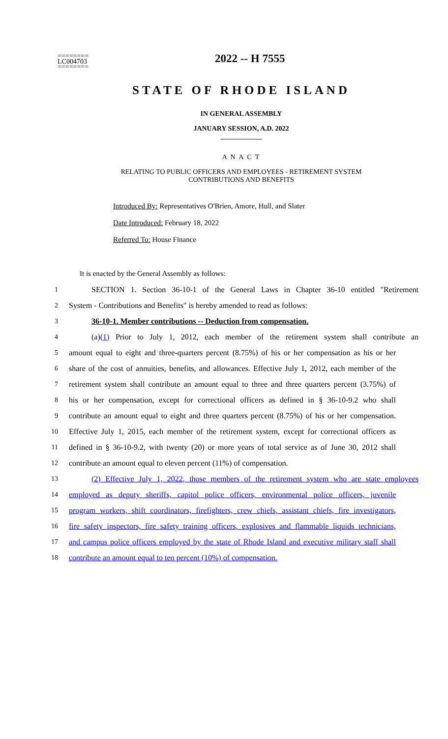========
LC004703
========
2022 -- H 7555
STATE OF RHODE ISLAND
IN GENERAL ASSEMBLY
JANUARY SESSION, A.D. 2022
____________
A N A C T
RELATING TO PUBLIC OFFICERS AND EMPLOYEES - RETIREMENT SYSTEM
CONTRIBUTIONS AND BENEFITS
Introduced By: Representatives O'Brien, Amore, Hull, and Slater
Date Introduced: February 18, 2022
Referred To: House Finance
It is enacted by the General Assembly as follows:
1 SECTION 1. Section 36-10-1 of the General Laws in Chapter 36-10 entitled "Retirement
2 System - Contributions and Benefits" is hereby amended to read as follows:
3 36-10-1. Member contributions -- Deduction from compensation.
4 (a)(1) Prior to July 1, 2012, each member of the retirement system shall contribute an
5 amount equal to eight and three-quarters percent (8.75%) of his or her compensation as his or her
6 share of the cost of annuities, benefits, and allowances. Effective July 1, 2012, each member of the
7 retirement system shall contribute an amount equal to three and three quarters percent (3.75%) of
8 his or her compensation, except for correctional officers as defined in § 36-10-9.2 who shall
9 contribute an amount equal to eight and three quarters percent (8.75%) of his or her compensation.
10 Effective July 1, 2015, each member of the retirement system, except for correctional officers as
11 defined in § 36-10-9.2, with twenty (20) or more years of total service as of June 30, 2012 shall
12 contribute an amount equal to eleven percent (11%) of compensation.
13 (2) Effective July 1, 2022, those members of the retirement system who are state employees
14 employed as deputy sheriffs, capitol police officers, environmental police officers, juvenile
15 program workers, shift coordinators, firefighters, crew chiefs, assistant chiefs, fire investigators,
16 fire safety inspectors, fire safety training officers, explosives and flammable liquids technicians,
17 and campus police officers employed by the state of Rhode Island and executive military staff shall
18 contribute an amount equal to ten percent (10%) of compensation.